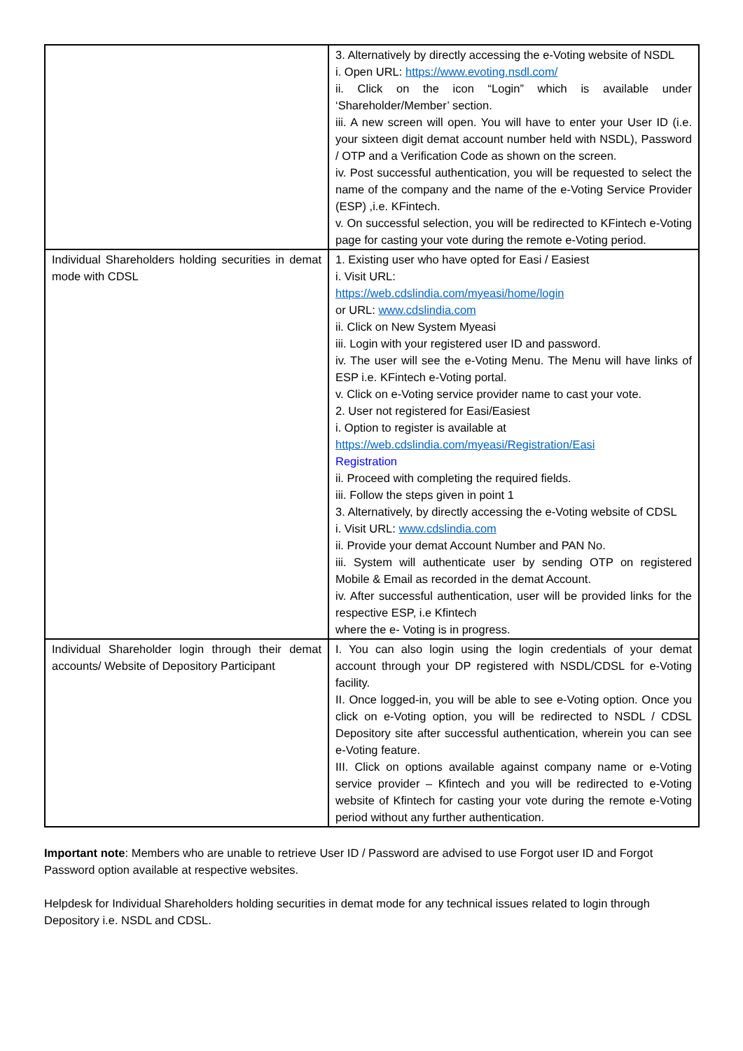| | 3. Alternatively by directly accessing the e-Voting website of NSDL i. Open URL: https://www.evoting.nsdl.com/ ii. Click on the icon “Login” which is available under ‘Shareholder/Member’ section. iii. A new screen will open. You will have to enter your User ID (i.e. your sixteen digit demat account number held with NSDL), Password / OTP and a Verification Code as shown on the screen. iv. Post successful authentication, you will be requested to select the name of the company and the name of the e-Voting Service Provider (ESP) ,i.e. KFintech. v. On successful selection, you will be redirected to KFintech e-Voting page for casting your vote during the remote e-Voting period. |
| Individual Shareholders holding securities in demat mode with CDSL | 1. Existing user who have opted for Easi / Easiest i. Visit URL: https://web.cdslindia.com/myeasi/home/login or URL: www.cdslindia.com ii. Click on New System Myeasi iii. Login with your registered user ID and password. iv. The user will see the e-Voting Menu. The Menu will have links of ESP i.e. KFintech e-Voting portal. v. Click on e-Voting service provider name to cast your vote. 2. User not registered for Easi/Easiest i. Option to register is available at https://web.cdslindia.com/myeasi/Registration/Easi Registration ii. Proceed with completing the required fields. iii. Follow the steps given in point 1 3. Alternatively, by directly accessing the e-Voting website of CDSL i. Visit URL: www.cdslindia.com ii. Provide your demat Account Number and PAN No. iii. System will authenticate user by sending OTP on registered Mobile & Email as recorded in the demat Account. iv. After successful authentication, user will be provided links for the respective ESP, i.e Kfintech where the e- Voting is in progress. |
| Individual Shareholder login through their demat accounts/ Website of Depository Participant | I. You can also login using the login credentials of your demat account through your DP registered with NSDL/CDSL for e-Voting facility. II. Once logged-in, you will be able to see e-Voting option. Once you click on e-Voting option, you will be redirected to NSDL / CDSL Depository site after successful authentication, wherein you can see e-Voting feature. III. Click on options available against company name or e-Voting service provider – Kfintech and you will be redirected to e-Voting website of Kfintech for casting your vote during the remote e-Voting period without any further authentication. |
Important note: Members who are unable to retrieve User ID / Password are advised to use Forgot user ID and Forgot Password option available at respective websites.
Helpdesk for Individual Shareholders holding securities in demat mode for any technical issues related to login through Depository i.e. NSDL and CDSL.